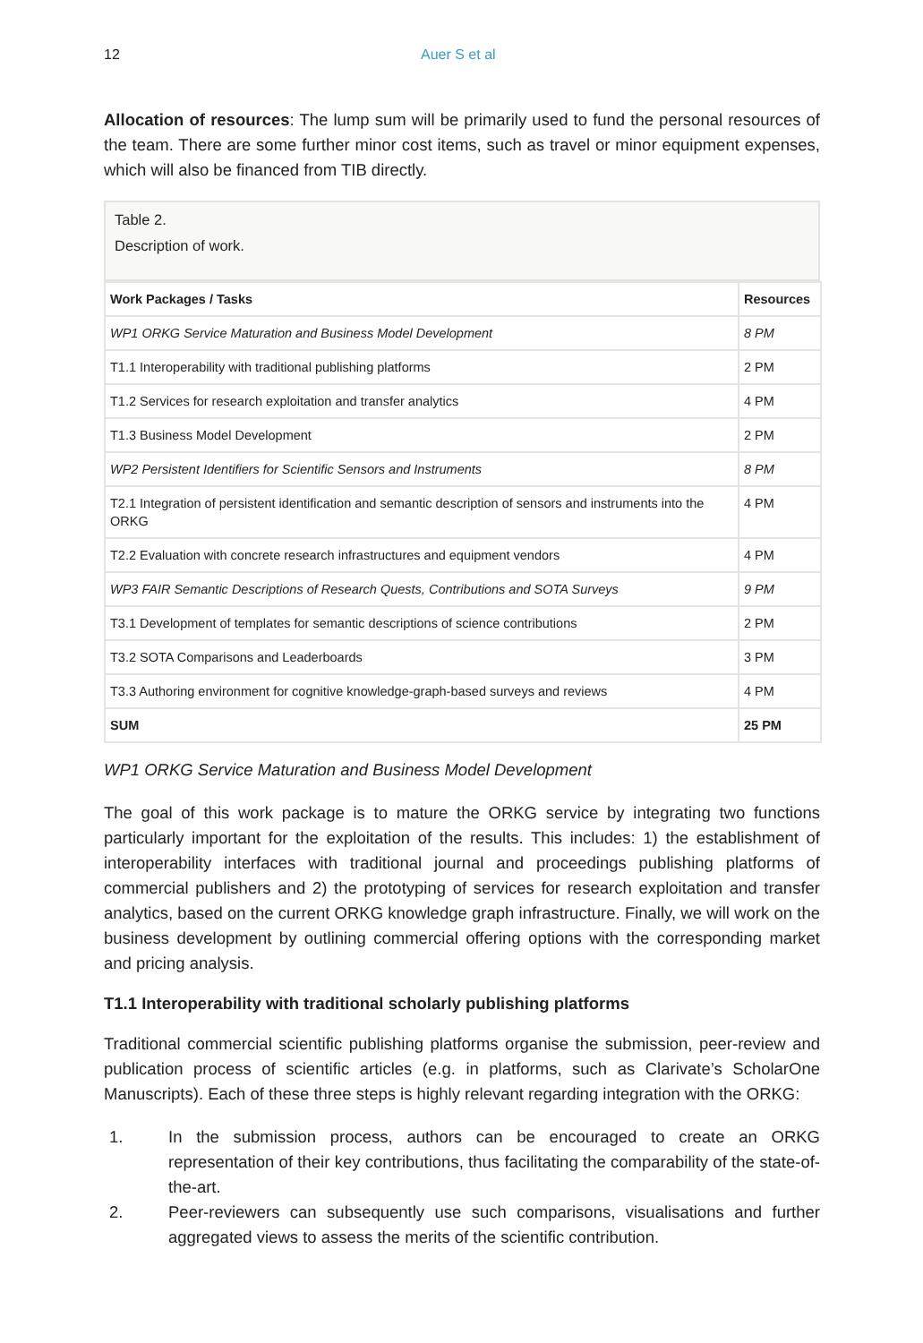12 Auer S et al
Allocation of resources: The lump sum will be primarily used to fund the personal resources of the team. There are some further minor cost items, such as travel or minor equipment expenses, which will also be financed from TIB directly.
Table 2.
Description of work.
| Work Packages / Tasks | Resources |
| --- | --- |
| WP1 ORKG Service Maturation and Business Model Development | 8 PM |
| T1.1 Interoperability with traditional publishing platforms | 2 PM |
| T1.2 Services for research exploitation and transfer analytics | 4 PM |
| T1.3 Business Model Development | 2 PM |
| WP2 Persistent Identifiers for Scientific Sensors and Instruments | 8 PM |
| T2.1 Integration of persistent identification and semantic description of sensors and instruments into the ORKG | 4 PM |
| T2.2 Evaluation with concrete research infrastructures and equipment vendors | 4 PM |
| WP3 FAIR Semantic Descriptions of Research Quests, Contributions and SOTA Surveys | 9 PM |
| T3.1 Development of templates for semantic descriptions of science contributions | 2 PM |
| T3.2 SOTA Comparisons and Leaderboards | 3 PM |
| T3.3 Authoring environment for cognitive knowledge-graph-based surveys and reviews | 4 PM |
| SUM | 25 PM |
WP1 ORKG Service Maturation and Business Model Development
The goal of this work package is to mature the ORKG service by integrating two functions particularly important for the exploitation of the results. This includes: 1) the establishment of interoperability interfaces with traditional journal and proceedings publishing platforms of commercial publishers and 2) the prototyping of services for research exploitation and transfer analytics, based on the current ORKG knowledge graph infrastructure. Finally, we will work on the business development by outlining commercial offering options with the corresponding market and pricing analysis.
T1.1 Interoperability with traditional scholarly publishing platforms
Traditional commercial scientific publishing platforms organise the submission, peer-review and publication process of scientific articles (e.g. in platforms, such as Clarivate’s ScholarOne Manuscripts). Each of these three steps is highly relevant regarding integration with the ORKG:
1. In the submission process, authors can be encouraged to create an ORKG representation of their key contributions, thus facilitating the comparability of the state-of-the-art.
2. Peer-reviewers can subsequently use such comparisons, visualisations and further aggregated views to assess the merits of the scientific contribution.